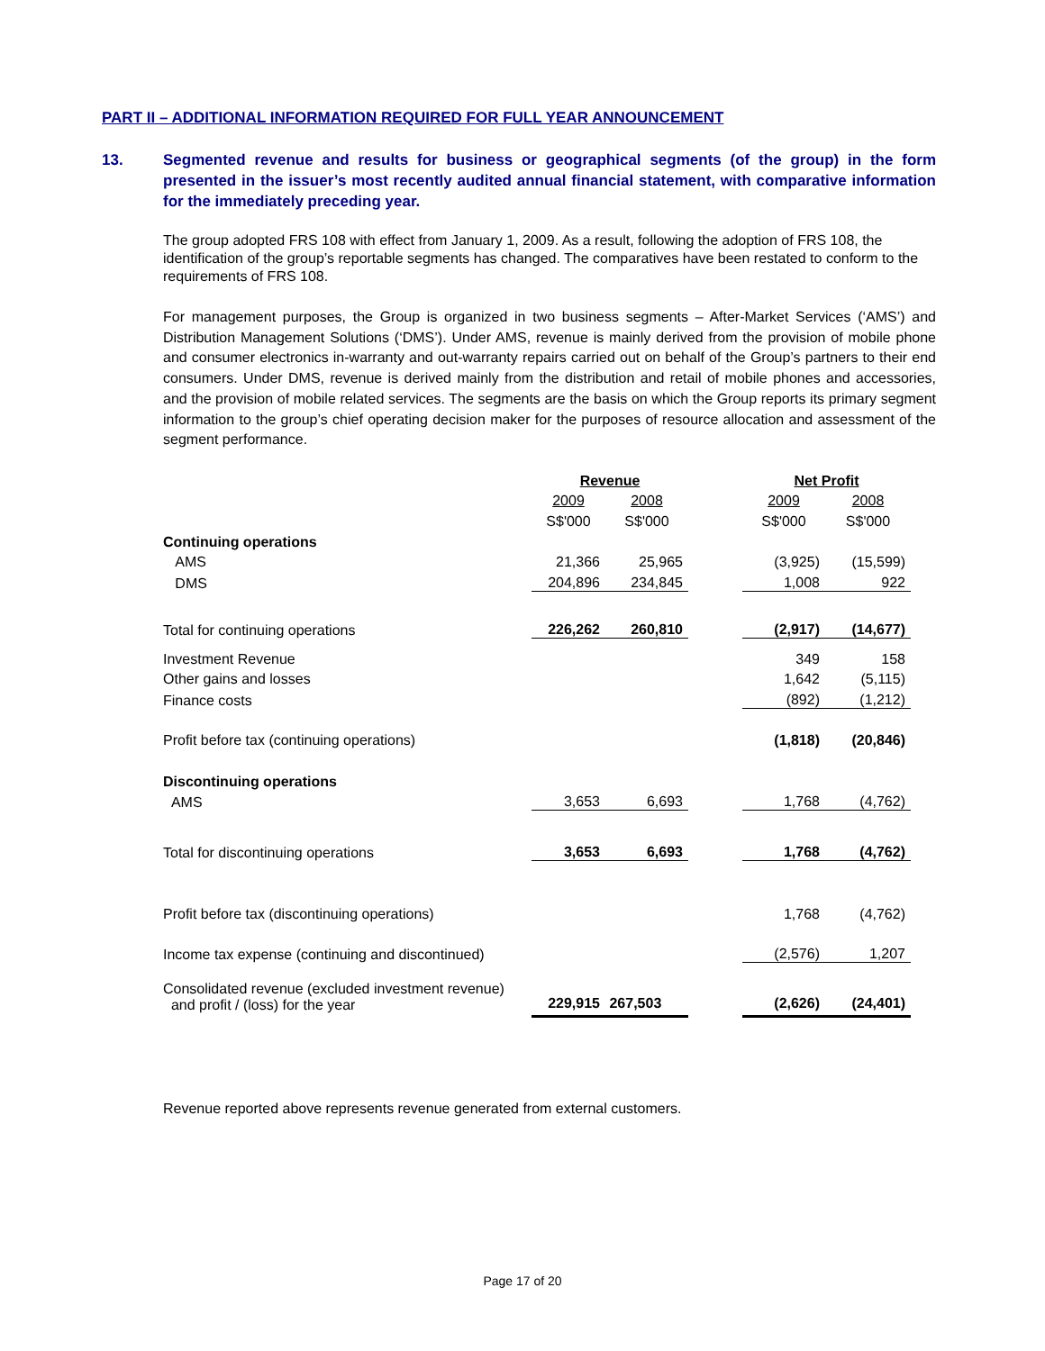PART II – ADDITIONAL INFORMATION REQUIRED FOR FULL YEAR ANNOUNCEMENT
13. Segmented revenue and results for business or geographical segments (of the group) in the form presented in the issuer’s most recently audited annual financial statement, with comparative information for the immediately preceding year.
The group adopted FRS 108 with effect from January 1, 2009. As a result, following the adoption of FRS 108, the identification of the group’s reportable segments has changed. The comparatives have been restated to conform to the requirements of FRS 108.
For management purposes, the Group is organized in two business segments – After-Market Services (‘AMS’) and Distribution Management Solutions (‘DMS’). Under AMS, revenue is mainly derived from the provision of mobile phone and consumer electronics in-warranty and out-warranty repairs carried out on behalf of the Group’s partners to their end consumers. Under DMS, revenue is derived mainly from the distribution and retail of mobile phones and accessories, and the provision of mobile related services. The segments are the basis on which the Group reports its primary segment information to the group’s chief operating decision maker for the purposes of resource allocation and assessment of the segment performance.
| | Revenue | | | Net Profit | |
| | 2009 | 2008 | | 2009 | 2008 |
| | S$'000 | S$'000 | | S$'000 | S$'000 |
| Continuing operations | | | | | |
| AMS | 21,366 | 25,965 | | (3,925) | (15,599) |
| DMS | 204,896 | 234,845 | | 1,008 | 922 |
| Total for continuing operations | 226,262 | 260,810 | | (2,917) | (14,677) |
| Investment Revenue | | | | 349 | 158 |
| Other gains and losses | | | | 1,642 | (5,115) |
| Finance costs | | | | (892) | (1,212) |
| Profit before tax (continuing operations) | | | | (1,818) | (20,846) |
| Discontinuing operations | | | | | |
| AMS | 3,653 | 6,693 | | 1,768 | (4,762) |
| Total for discontinuing operations | 3,653 | 6,693 | | 1,768 | (4,762) |
| Profit before tax (discontinuing operations) | | | | 1,768 | (4,762) |
| Income tax expense (continuing and discontinued) | | | | (2,576) | 1,207 |
| Consolidated revenue (excluded investment revenue) and profit / (loss) for the year | 229,915 | 267,503 | | (2,626) | (24,401) |
Revenue reported above represents revenue generated from external customers.
Page 17 of 20